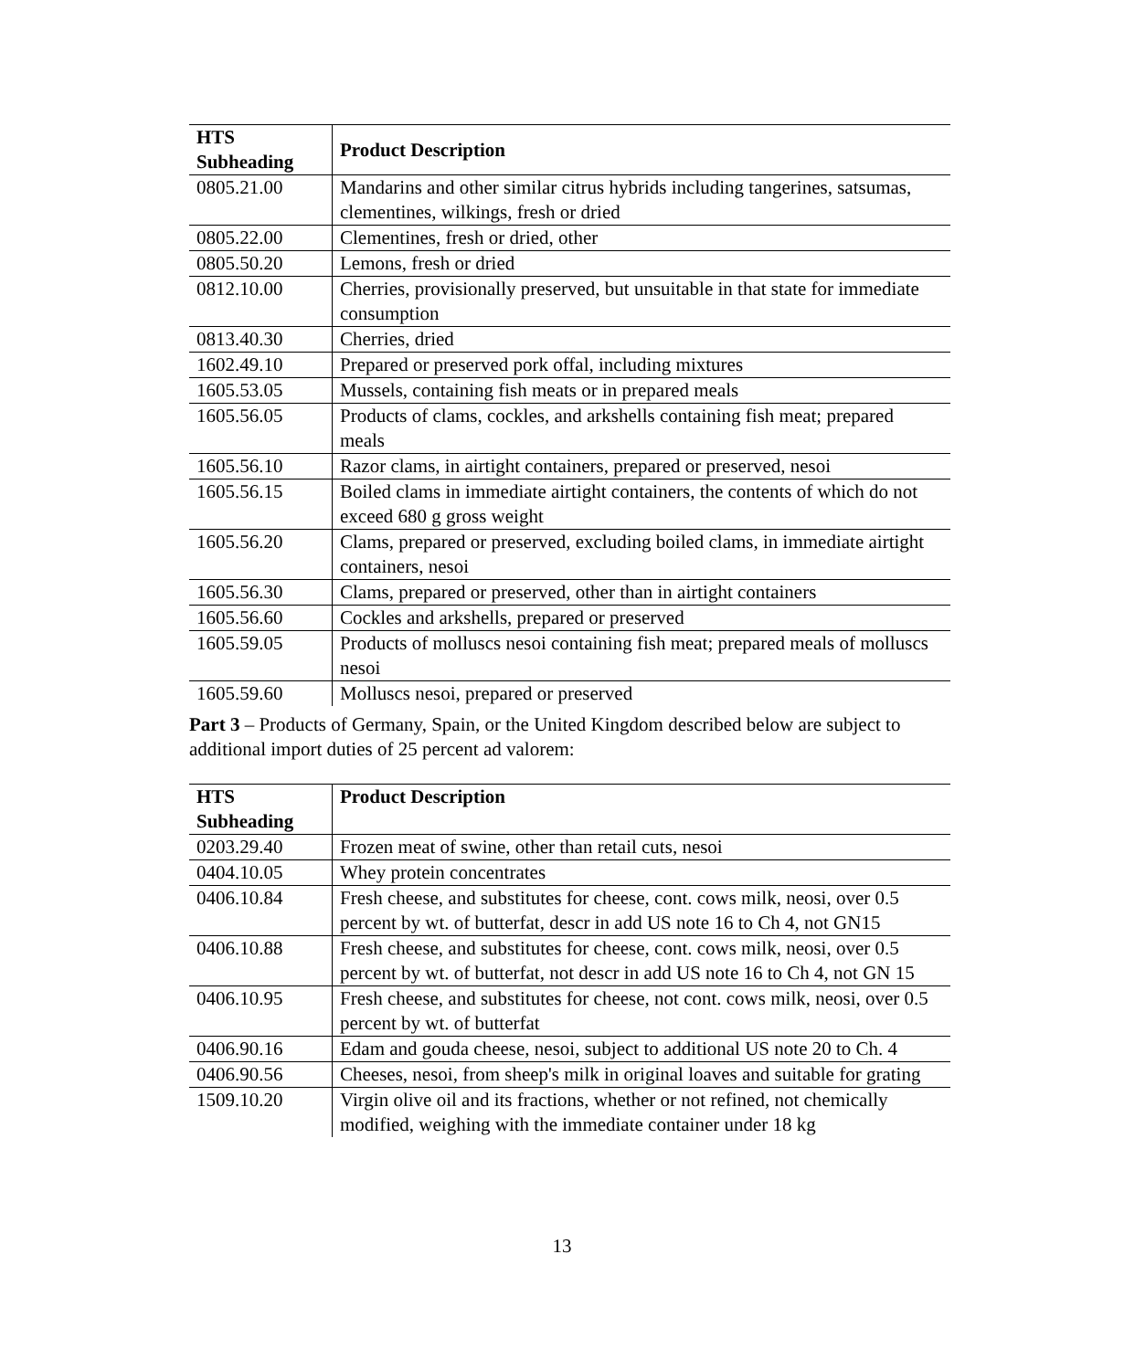| HTS Subheading | Product Description |
| --- | --- |
| 0805.21.00 | Mandarins and other similar citrus hybrids including tangerines, satsumas, clementines, wilkings, fresh or dried |
| 0805.22.00 | Clementines, fresh or dried, other |
| 0805.50.20 | Lemons, fresh or dried |
| 0812.10.00 | Cherries, provisionally preserved, but unsuitable in that state for immediate consumption |
| 0813.40.30 | Cherries, dried |
| 1602.49.10 | Prepared or preserved pork offal, including mixtures |
| 1605.53.05 | Mussels, containing fish meats or in prepared meals |
| 1605.56.05 | Products of clams, cockles, and arkshells containing fish meat; prepared meals |
| 1605.56.10 | Razor clams, in airtight containers, prepared or preserved, nesoi |
| 1605.56.15 | Boiled clams in immediate airtight containers, the contents of which do not exceed 680 g gross weight |
| 1605.56.20 | Clams, prepared or preserved, excluding boiled clams, in immediate airtight containers, nesoi |
| 1605.56.30 | Clams, prepared or preserved, other than in airtight containers |
| 1605.56.60 | Cockles and arkshells, prepared or preserved |
| 1605.59.05 | Products of molluscs nesoi containing fish meat; prepared meals of molluscs nesoi |
| 1605.59.60 | Molluscs nesoi, prepared or preserved |
Part 3 – Products of Germany, Spain, or the United Kingdom described below are subject to additional import duties of 25 percent ad valorem:
| HTS Subheading | Product Description |
| --- | --- |
| 0203.29.40 | Frozen meat of swine, other than retail cuts, nesoi |
| 0404.10.05 | Whey protein concentrates |
| 0406.10.84 | Fresh cheese, and substitutes for cheese, cont. cows milk, neosi, over 0.5 percent by wt. of butterfat, descr in add US note 16 to Ch 4, not GN15 |
| 0406.10.88 | Fresh cheese, and substitutes for cheese, cont. cows milk, neosi, over 0.5 percent by wt. of butterfat, not descr in add US note 16 to Ch 4, not GN 15 |
| 0406.10.95 | Fresh cheese, and substitutes for cheese, not cont. cows milk, neosi, over 0.5 percent by wt. of butterfat |
| 0406.90.16 | Edam and gouda cheese, nesoi, subject to additional US note 20 to Ch. 4 |
| 0406.90.56 | Cheeses, nesoi, from sheep's milk in original loaves and suitable for grating |
| 1509.10.20 | Virgin olive oil and its fractions, whether or not refined, not chemically modified, weighing with the immediate container under 18 kg |
13